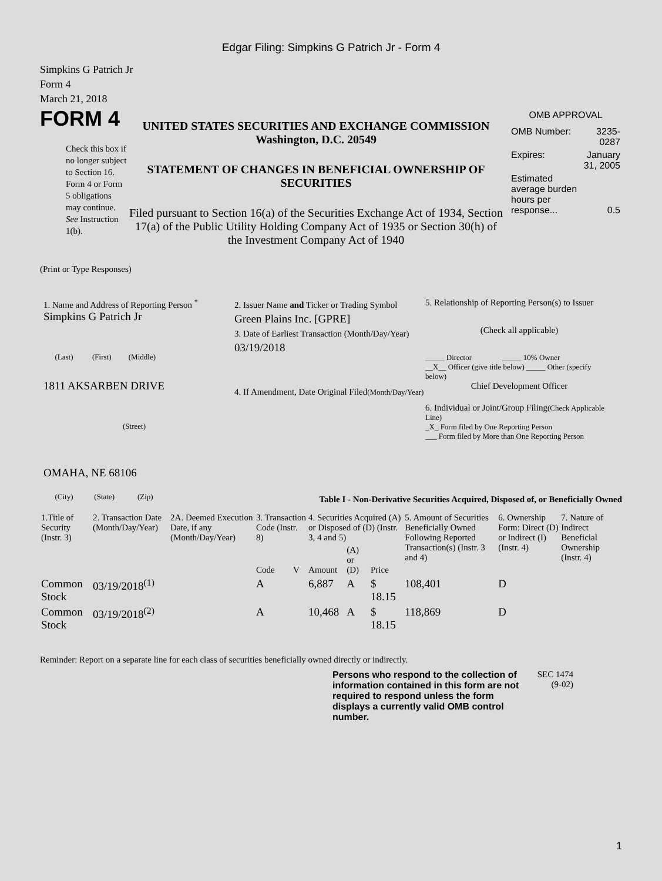Edgar Filing: Simpkins G Patrich Jr - Form 4
Simpkins G Patrich Jr
Form 4
March 21, 2018
FORM 4
Check this box if no longer subject to Section 16. Form 4 or Form 5 obligations may continue. See Instruction 1(b).
UNITED STATES SECURITIES AND EXCHANGE COMMISSION
Washington, D.C. 20549
STATEMENT OF CHANGES IN BENEFICIAL OWNERSHIP OF SECURITIES
Filed pursuant to Section 16(a) of the Securities Exchange Act of 1934, Section 17(a) of the Public Utility Holding Company Act of 1935 or Section 30(h) of the Investment Company Act of 1940
OMB APPROVAL
| OMB Number: | 3235-0287 |
| Expires: | January 31, 2005 |
| Estimated average burden hours per response... | 0.5 |
(Print or Type Responses)
1. Name and Address of Reporting Person <sup>*</sup>
Simpkins G Patrich Jr
(Last) (First) (Middle)
1811 AKSARBEN DRIVE
(Street)
OMAHA, NE 68106
(City) (State) (Zip)
2. Issuer Name and Ticker or Trading Symbol
Green Plains Inc. [GPRE]
3. Date of Earliest Transaction (Month/Day/Year)
03/19/2018
4. If Amendment, Date Original Filed(Month/Day/Year)
5. Relationship of Reporting Person(s) to Issuer
(Check all applicable)
_____ Director _____ 10% Owner
__X__ Officer (give title below) _____ Other (specify below)
Chief Development Officer
6. Individual or Joint/Group Filing(Check Applicable Line)
_X_ Form filed by One Reporting Person
___ Form filed by More than One Reporting Person
Table I - Non-Derivative Securities Acquired, Disposed of, or Beneficially Owned
| 1.Title of Security (Instr. 3) | 2. Transaction Date (Month/Day/Year) | 2A. Deemed Execution Date, if any (Month/Day/Year) | 3. Transaction Code (Instr. 8) | | 4. Securities Acquired (A) or Disposed of (D) (Instr. 3, 4 and 5) | | | 5. Amount of Securities Beneficially Owned Following Reported Transaction(s) (Instr. 3 and 4) | 6. Ownership Form: Direct (D) or Indirect (I) (Instr. 4) | 7. Nature of Indirect Beneficial Ownership (Instr. 4) |
| --- | --- | --- | --- | --- | --- | --- | --- | --- | --- | --- |
| | | | Code | V | Amount | (A) or (D) | Price | | | |
| Common Stock | 03/19/2018<sup>(1)</sup> | | A | | 6,887 | A | $ 18.15 | 108,401 | D | |
| Common Stock | 03/19/2018<sup>(2)</sup> | | A | | 10,468 | A | $ 18.15 | 118,869 | D | |
Reminder: Report on a separate line for each class of securities beneficially owned directly or indirectly.
Persons who respond to the collection of information contained in this form are not required to respond unless the form displays a currently valid OMB control number.
SEC 1474 (9-02)
1